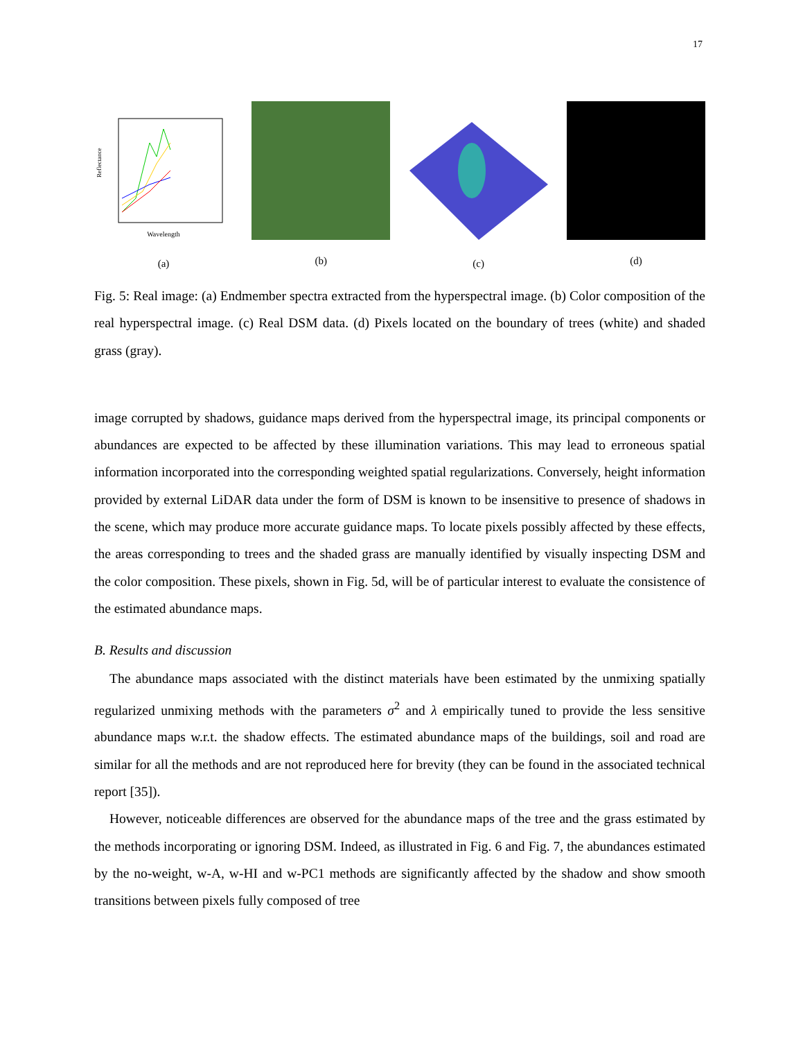17
Wavelength
Reflectance
(a)
(b) (c) (d)
Fig. 5: Real image: (a) Endmember spectra extracted from the hyperspectral image. (b) Color composition of the real hyperspectral image. (c) Real DSM data. (d) Pixels located on the boundary of trees (white) and shaded grass (gray).
image corrupted by shadows, guidance maps derived from the hyperspectral image, its principal components or abundances are expected to be affected by these illumination variations. This may lead to erroneous spatial information incorporated into the corresponding weighted spatial regularizations. Conversely, height information provided by external LiDAR data under the form of DSM is known to be insensitive to presence of shadows in the scene, which may produce more accurate guidance maps. To locate pixels possibly affected by these effects, the areas corresponding to trees and the shaded grass are manually identified by visually inspecting DSM and the color composition. These pixels, shown in Fig. 5d, will be of particular interest to evaluate the consistence of the estimated abundance maps.
B. Results and discussion
The abundance maps associated with the distinct materials have been estimated by the unmixing spatially regularized unmixing methods with the parameters σ<sup>2</sup> and λ empirically tuned to provide the less sensitive abundance maps w.r.t. the shadow effects. The estimated abundance maps of the buildings, soil and road are similar for all the methods and are not reproduced here for brevity (they can be found in the associated technical report [35]).
However, noticeable differences are observed for the abundance maps of the tree and the grass estimated by the methods incorporating or ignoring DSM. Indeed, as illustrated in Fig. 6 and Fig. 7, the abundances estimated by the no-weight, w-A, w-HI and w-PC1 methods are significantly affected by the shadow and show smooth transitions between pixels fully composed of tree